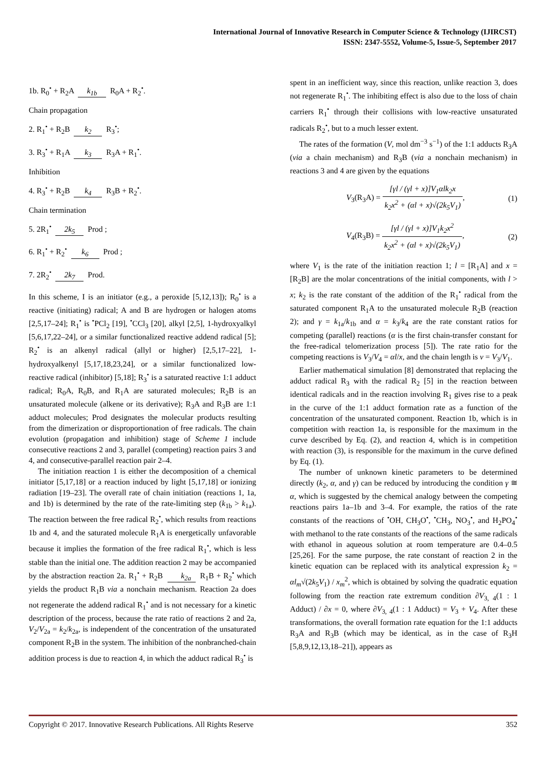International Journal of Innovative Research in Computer Science & Technology (IJIRCST)
ISSN: 2347-5552, Volume-5, Issue-5, September 2017
1b. R<sub>0</sub><sup>•</sup> + R<sub>2</sub>A k<sub>1b</sub> R<sub>0</sub>A + R<sub>2</sub><sup>•</sup>.
Chain propagation
2. R<sub>1</sub><sup>•</sup> + R<sub>2</sub>B k<sub>2</sub> R<sub>3</sub><sup>•</sup>;
3. R<sub>3</sub><sup>•</sup> + R<sub>1</sub>A k<sub>3</sub> R<sub>3</sub>A + R<sub>1</sub><sup>•</sup>.
Inhibition
4. R<sub>3</sub><sup>•</sup> + R<sub>2</sub>B k<sub>4</sub> R<sub>3</sub>B + R<sub>2</sub><sup>•</sup>.
Chain termination
5. 2R<sub>1</sub><sup>•</sup> 2k<sub>5</sub> Prod ;
6. R<sub>1</sub><sup>•</sup> + R<sub>2</sub><sup>•</sup> k<sub>6</sub> Prod ;
7. 2R<sub>2</sub><sup>•</sup> 2k<sub>7</sub> Prod.
In this scheme, I is an initiator (e.g., a peroxide [5,12,13]); R<sub>0</sub><sup>•</sup> is a reactive (initiating) radical; A and B are hydrogen or halogen atoms [2,5,17–24]; R<sub>1</sub><sup>•</sup> is <sup>•</sup>PCl<sub>2</sub> [19], <sup>•</sup>CCl<sub>3</sub> [20], alkyl [2,5], 1-hydroxyalkyl [5,6,17,22–24], or a similar functionalized reactive addend radical [5]; R<sub>2</sub><sup>•</sup> is an alkenyl radical (allyl or higher) [2,5,17–22], 1-hydroxyalkenyl [5,17,18,23,24], or a similar functionalized low-reactive radical (inhibitor) [5,18]; R<sub>3</sub><sup>•</sup> is a saturated reactive 1:1 adduct radical; R<sub>0</sub>A, R<sub>0</sub>B, and R<sub>1</sub>A are saturated molecules; R<sub>2</sub>B is an unsaturated molecule (alkene or its derivative); R<sub>3</sub>A and R<sub>3</sub>B are 1:1 adduct molecules; Prod designates the molecular products resulting from the dimerization or disproportionation of free radicals. The chain evolution (propagation and inhibition) stage of Scheme 1 include consecutive reactions 2 and 3, parallel (competing) reaction pairs 3 and 4, and consecutive-parallel reaction pair 2–4.
The initiation reaction 1 is either the decomposition of a chemical initiator [5,17,18] or a reaction induced by light [5,17,18] or ionizing radiation [19–23]. The overall rate of chain initiation (reactions 1, 1a, and 1b) is determined by the rate of the rate-limiting step (k<sub>1b</sub> > k<sub>1a</sub>). The reaction between the free radical R<sub>2</sub><sup>•</sup>, which results from reactions 1b and 4, and the saturated molecule R<sub>1</sub>A is energetically unfavorable because it implies the formation of the free radical R<sub>1</sub><sup>•</sup>, which is less stable than the initial one. The addition reaction 2 may be accompanied by the abstraction reaction 2a. R<sub>1</sub><sup>•</sup> + R<sub>2</sub>B k<sub>2a</sub> R<sub>1</sub>B + R<sub>2</sub><sup>•</sup> which yields the product R<sub>1</sub>B via a nonchain mechanism. Reaction 2a does not regenerate the addend radical R<sub>1</sub><sup>•</sup> and is not necessary for a kinetic description of the process, because the rate ratio of reactions 2 and 2a, V<sub>2</sub>/V<sub>2a</sub> = k<sub>2</sub>/k<sub>2a</sub>, is independent of the concentration of the unsaturated component R<sub>2</sub>B in the system. The inhibition of the nonbranched-chain addition process is due to reaction 4, in which the adduct radical R<sub>3</sub><sup>•</sup> is
spent in an inefficient way, since this reaction, unlike reaction 3, does not regenerate R<sub>1</sub><sup>•</sup>. The inhibiting effect is also due to the loss of chain carriers R<sub>1</sub><sup>•</sup> through their collisions with low-reactive unsaturated radicals R<sub>2</sub><sup>•</sup>, but to a much lesser extent.
The rates of the formation (V, mol dm<sup>−3</sup> s<sup>−1</sup>) of the 1:1 adducts R<sub>3</sub>A (via a chain mechanism) and R<sub>3</sub>B (via a nonchain mechanism) in reactions 3 and 4 are given by the equations
V<sub>3</sub>(R<sub>3</sub>A) = [γl / (γl + x)]V<sub>1</sub>αlk<sub>2</sub>x k<sub>2</sub>x<sup>2</sup> + (αl + x)√(2k<sub>5</sub>V<sub>1</sub>), (1)
V<sub>4</sub>(R<sub>3</sub>B) = [γl / (γl + x)]V<sub>1</sub>k<sub>2</sub>x<sup>2</sup> k<sub>2</sub>x<sup>2</sup> + (αl + x)√(2k<sub>5</sub>V<sub>1</sub>), (2)
where V<sub>1</sub> is the rate of the initiation reaction 1; l = [R<sub>1</sub>A] and x = [R<sub>2</sub>B] are the molar concentrations of the initial components, with l > x; k<sub>2</sub> is the rate constant of the addition of the R<sub>1</sub><sup>•</sup> radical from the saturated component R<sub>1</sub>A to the unsaturated molecule R<sub>2</sub>B (reaction 2); and γ = k<sub>1a</sub>/k<sub>1b</sub> and α = k<sub>3</sub>/k<sub>4</sub> are the rate constant ratios for competing (parallel) reactions (α is the first chain-transfer constant for the free-radical telomerization process [5]). The rate ratio for the competing reactions is V<sub>3</sub>/V<sub>4</sub> = αl/x, and the chain length is ν = V<sub>3</sub>/V<sub>1</sub>.
Earlier mathematical simulation [8] demonstrated that replacing the adduct radical R<sub>3</sub> with the radical R<sub>2</sub> [5] in the reaction between identical radicals and in the reaction involving R<sub>1</sub> gives rise to a peak in the curve of the 1:1 adduct formation rate as a function of the concentration of the unsaturated component. Reaction 1b, which is in competition with reaction 1a, is responsible for the maximum in the curve described by Eq. (2), and reaction 4, which is in competition with reaction (3), is responsible for the maximum in the curve defined by Eq. (1).
The number of unknown kinetic parameters to be determined directly (k<sub>2</sub>, α, and γ) can be reduced by introducing the condition γ ≅ α, which is suggested by the chemical analogy between the competing reactions pairs 1a–1b and 3–4. For example, the ratios of the rate constants of the reactions of <sup>•</sup>OH, CH<sub>3</sub>O<sup>•</sup>, <sup>•</sup>CH<sub>3</sub>, NO<sub>3</sub><sup>•</sup>, and H<sub>2</sub>PO<sub>4</sub><sup>•</sup> with methanol to the rate constants of the reactions of the same radicals with ethanol in aqueous solution at room temperature are 0.4–0.5 [25,26]. For the same purpose, the rate constant of reaction 2 in the kinetic equation can be replaced with its analytical expression k<sub>2</sub> = αl<sub>m</sub>√(2k<sub>5</sub>V<sub>1</sub>) / x<sub>m</sub><sup>2</sup>, which is obtained by solving the quadratic equation following from the reaction rate extremum condition ∂V<sub>3, 4</sub>(1 : 1 Adduct) / ∂x = 0, where ∂V<sub>3, 4</sub>(1 : 1 Adduct) = V<sub>3</sub> + V<sub>4</sub>. After these transformations, the overall formation rate equation for the 1:1 adducts R<sub>3</sub>A and R<sub>3</sub>B (which may be identical, as in the case of R<sub>3</sub>H [5,8,9,12,13,18–21]), appears as
Copyright © 2017. Innovative Research Publications. All Rights Reserve 352